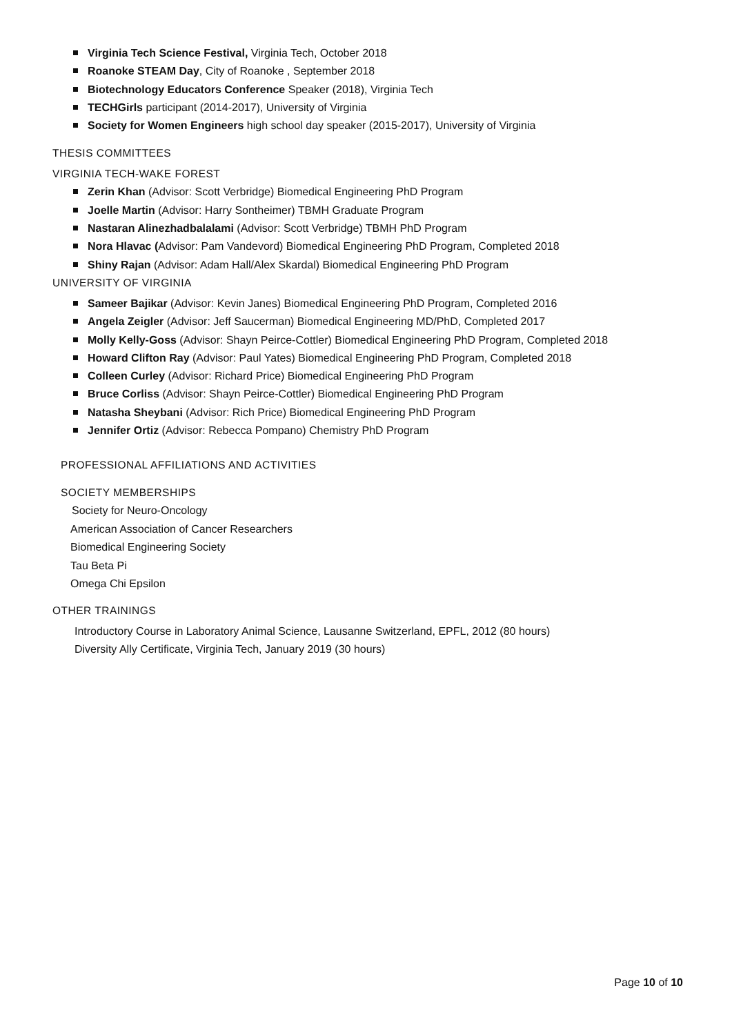Virginia Tech Science Festival, Virginia Tech, October 2018
Roanoke STEAM Day, City of Roanoke , September 2018
Biotechnology Educators Conference Speaker (2018), Virginia Tech
TECHGirls participant (2014-2017), University of Virginia
Society for Women Engineers high school day speaker (2015-2017), University of Virginia
THESIS COMMITTEES
VIRGINIA TECH-WAKE FOREST
Zerin Khan (Advisor: Scott Verbridge) Biomedical Engineering PhD Program
Joelle Martin (Advisor: Harry Sontheimer) TBMH Graduate Program
Nastaran Alinezhadbalalami (Advisor: Scott Verbridge) TBMH PhD Program
Nora Hlavac (Advisor: Pam Vandevord) Biomedical Engineering PhD Program, Completed 2018
Shiny Rajan (Advisor: Adam Hall/Alex Skardal) Biomedical Engineering PhD Program
UNIVERSITY OF VIRGINIA
Sameer Bajikar (Advisor: Kevin Janes) Biomedical Engineering PhD Program, Completed 2016
Angela Zeigler (Advisor: Jeff Saucerman) Biomedical Engineering MD/PhD, Completed 2017
Molly Kelly-Goss (Advisor: Shayn Peirce-Cottler) Biomedical Engineering PhD Program, Completed 2018
Howard Clifton Ray (Advisor: Paul Yates) Biomedical Engineering PhD Program, Completed 2018
Colleen Curley (Advisor: Richard Price) Biomedical Engineering PhD Program
Bruce Corliss (Advisor: Shayn Peirce-Cottler) Biomedical Engineering PhD Program
Natasha Sheybani (Advisor: Rich Price) Biomedical Engineering PhD Program
Jennifer Ortiz (Advisor: Rebecca Pompano) Chemistry PhD Program
PROFESSIONAL AFFILIATIONS AND ACTIVITIES
SOCIETY MEMBERSHIPS
Society for Neuro-Oncology
American Association of Cancer Researchers
Biomedical Engineering Society
Tau Beta Pi
Omega Chi Epsilon
OTHER TRAININGS
Introductory Course in Laboratory Animal Science, Lausanne Switzerland, EPFL, 2012 (80 hours)
Diversity Ally Certificate, Virginia Tech, January 2019 (30 hours)
Page 10 of 10